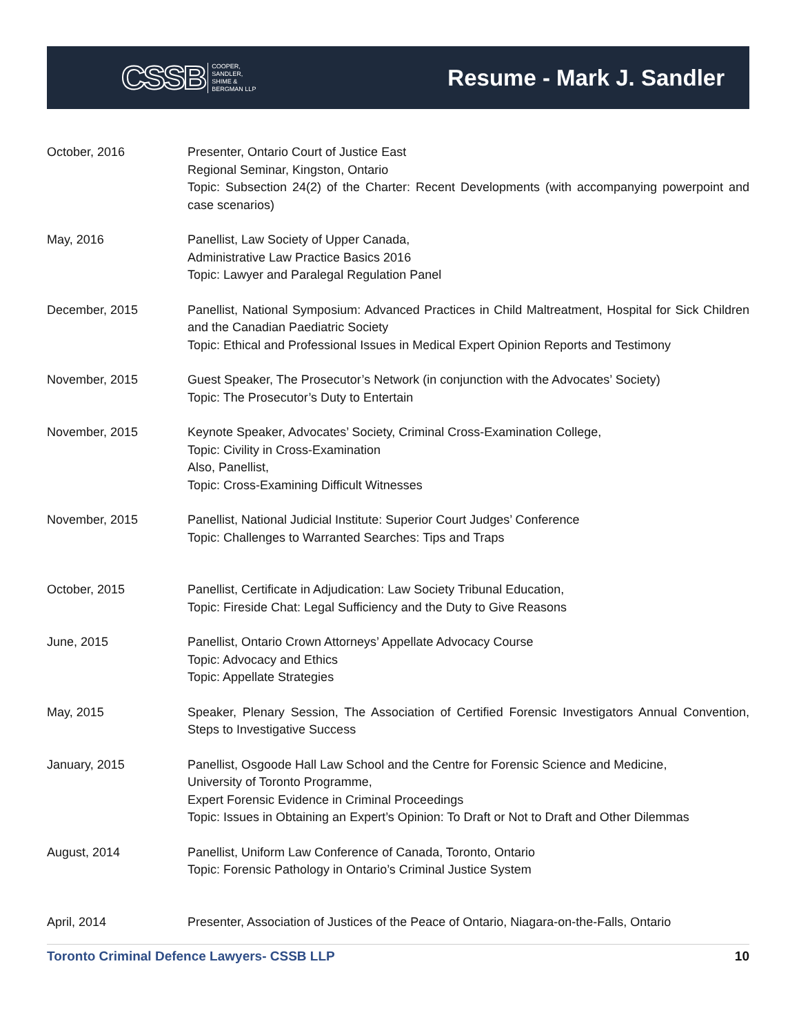CSSB COOPER,
SANDLER,
SHIME &
BERGMAN LLP
Resume - Mark J. Sandler
October, 2016 Presenter, Ontario Court of Justice East
Regional Seminar, Kingston, Ontario
Topic: Subsection 24(2) of the Charter: Recent Developments (with accompanying powerpoint and case scenarios)
May, 2016 Panellist, Law Society of Upper Canada,
Administrative Law Practice Basics 2016
Topic: Lawyer and Paralegal Regulation Panel
December, 2015 Panellist, National Symposium: Advanced Practices in Child Maltreatment, Hospital for Sick Children and the Canadian Paediatric Society
Topic: Ethical and Professional Issues in Medical Expert Opinion Reports and Testimony
November, 2015 Guest Speaker, The Prosecutor’s Network (in conjunction with the Advocates’ Society)
Topic: The Prosecutor’s Duty to Entertain
November, 2015 Keynote Speaker, Advocates’ Society, Criminal Cross-Examination College,
Topic: Civility in Cross-Examination
Also, Panellist,
Topic: Cross-Examining Difficult Witnesses
November, 2015 Panellist, National Judicial Institute: Superior Court Judges’ Conference
Topic: Challenges to Warranted Searches: Tips and Traps
October, 2015 Panellist, Certificate in Adjudication: Law Society Tribunal Education,
Topic: Fireside Chat: Legal Sufficiency and the Duty to Give Reasons
June, 2015 Panellist, Ontario Crown Attorneys’ Appellate Advocacy Course
Topic: Advocacy and Ethics
Topic: Appellate Strategies
May, 2015 Speaker, Plenary Session, The Association of Certified Forensic Investigators Annual Convention, Steps to Investigative Success
January, 2015 Panellist, Osgoode Hall Law School and the Centre for Forensic Science and Medicine,
University of Toronto Programme,
Expert Forensic Evidence in Criminal Proceedings
Topic: Issues in Obtaining an Expert’s Opinion: To Draft or Not to Draft and Other Dilemmas
August, 2014 Panellist, Uniform Law Conference of Canada, Toronto, Ontario
Topic: Forensic Pathology in Ontario’s Criminal Justice System
April, 2014 Presenter, Association of Justices of the Peace of Ontario, Niagara-on-the-Falls, Ontario
Toronto Criminal Defence Lawyers- CSSB LLP 10